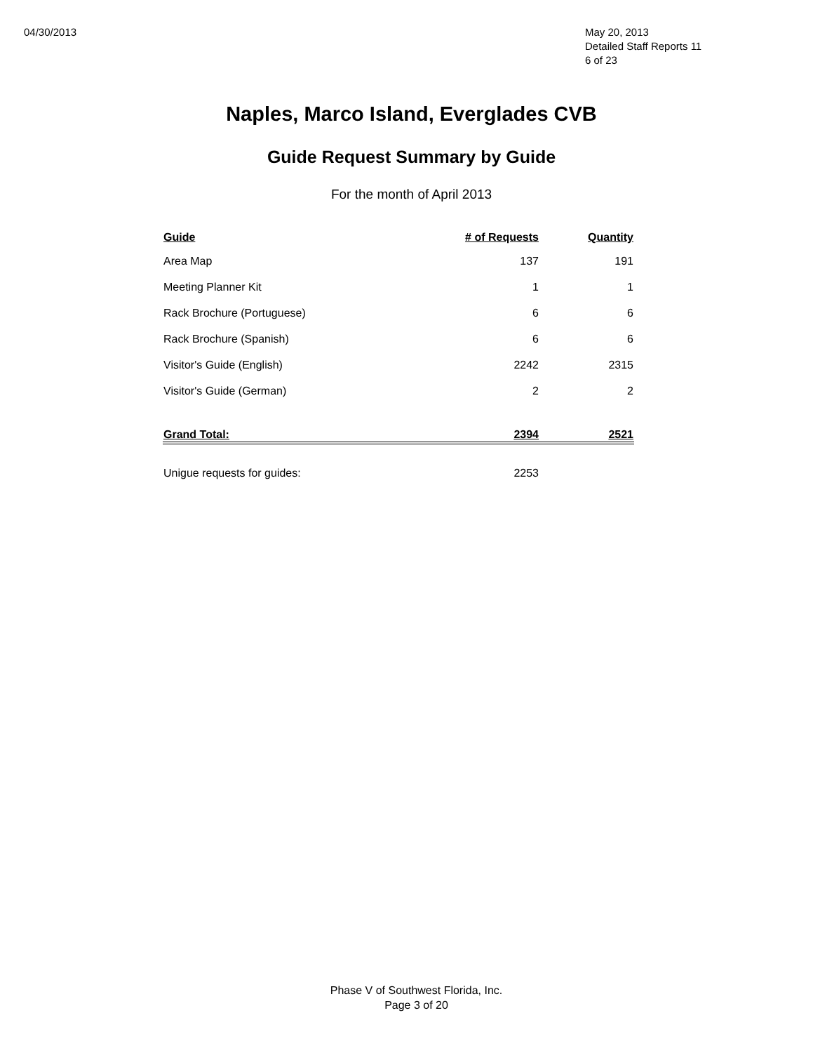04/30/2013 May 20, 2013
Detailed Staff Reports 11
6 of 23
Naples, Marco Island, Everglades CVB
Guide Request Summary by Guide
For the month of April 2013
| Guide | # of Requests | Quantity |
| --- | --- | --- |
| Area Map | 137 | 191 |
| Meeting Planner Kit | 1 | 1 |
| Rack Brochure (Portuguese) | 6 | 6 |
| Rack Brochure (Spanish) | 6 | 6 |
| Visitor's Guide (English) | 2242 | 2315 |
| Visitor's Guide (German) | 2 | 2 |
| Grand Total: | 2394 | 2521 |
| Unigue requests for guides: | 2253 | |
Phase V of Southwest Florida, Inc.
Page 3 of 20